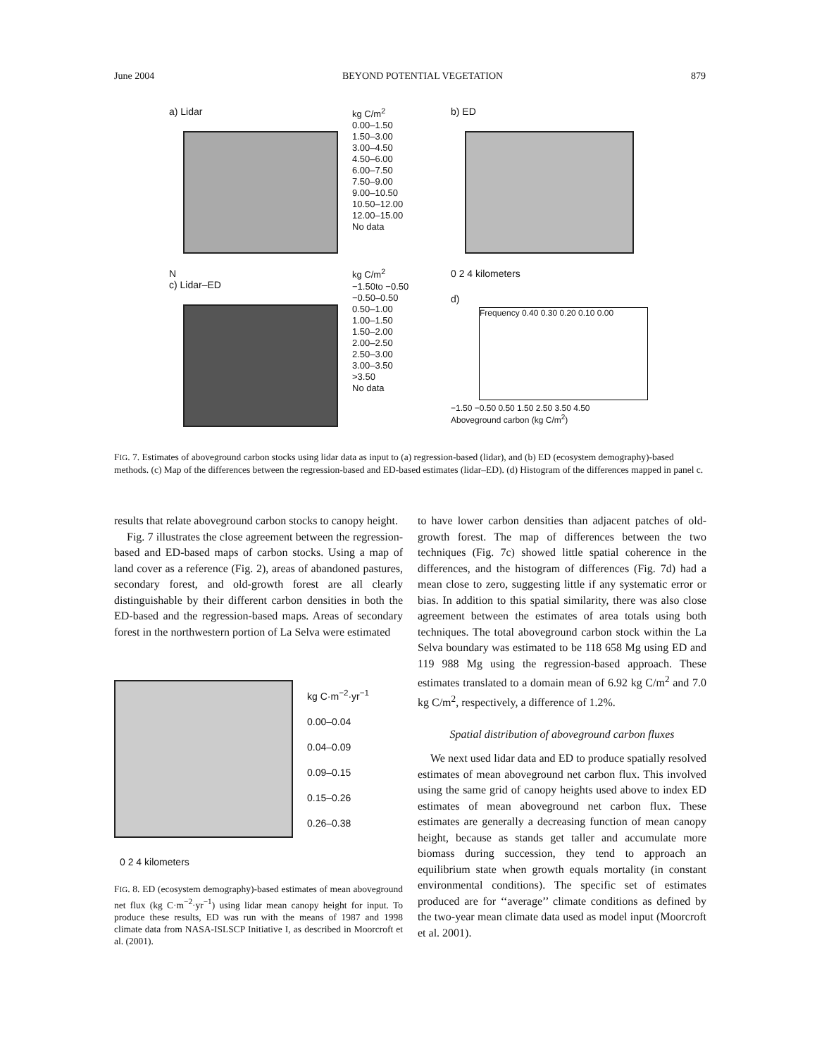June 2004 BEYOND POTENTIAL VEGETATION 879
a) Lidar
N
c) Lidar–ED
kg C/m<sup>2</sup>
0.00–1.50
1.50–3.00
3.00–4.50
4.50–6.00
6.00–7.50
7.50–9.00
9.00–10.50
10.50–12.00
12.00–15.00
No data
kg C/m<sup>2</sup>
−1.50to −0.50
−0.50–0.50
0.50–1.00
1.00–1.50
1.50–2.00
2.00–2.50
2.50–3.00
3.00–3.50
>3.50
No data
b) ED
0 2 4 kilometers
d)
Frequency 0.40 0.30 0.20 0.10 0.00
−1.50 −0.50 0.50 1.50 2.50 3.50 4.50
Aboveground carbon (kg C/m<sup>2</sup>)
FIG. 7. Estimates of aboveground carbon stocks using lidar data as input to (a) regression-based (lidar), and (b) ED (ecosystem demography)-based methods. (c) Map of the differences between the regression-based and ED-based estimates (lidar–ED). (d) Histogram of the differences mapped in panel c.
results that relate aboveground carbon stocks to canopy height.
Fig. 7 illustrates the close agreement between the regression-based and ED-based maps of carbon stocks. Using a map of land cover as a reference (Fig. 2), areas of abandoned pastures, secondary forest, and old-growth forest are all clearly distinguishable by their different carbon densities in both the ED-based and the regression-based maps. Areas of secondary forest in the northwestern portion of La Selva were estimated
kg C·m<sup>−2</sup>·yr<sup>−1</sup>
0.00–0.04
0.04–0.09
0.09–0.15
0.15–0.26
0.26–0.38
0 2 4 kilometers
FIG. 8. ED (ecosystem demography)-based estimates of mean aboveground net flux (kg C·m<sup>−2</sup>·yr<sup>−1</sup>) using lidar mean canopy height for input. To produce these results, ED was run with the means of 1987 and 1998 climate data from NASA-ISLSCP Initiative I, as described in Moorcroft et al. (2001).
to have lower carbon densities than adjacent patches of old-growth forest. The map of differences between the two techniques (Fig. 7c) showed little spatial coherence in the differences, and the histogram of differences (Fig. 7d) had a mean close to zero, suggesting little if any systematic error or bias. In addition to this spatial similarity, there was also close agreement between the estimates of area totals using both techniques. The total aboveground carbon stock within the La Selva boundary was estimated to be 118 658 Mg using ED and 119 988 Mg using the regression-based approach. These estimates translated to a domain mean of 6.92 kg C/m<sup>2</sup> and 7.0 kg C/m<sup>2</sup>, respectively, a difference of 1.2%.
Spatial distribution of aboveground carbon fluxes
We next used lidar data and ED to produce spatially resolved estimates of mean aboveground net carbon flux. This involved using the same grid of canopy heights used above to index ED estimates of mean aboveground net carbon flux. These estimates are generally a decreasing function of mean canopy height, because as stands get taller and accumulate more biomass during succession, they tend to approach an equilibrium state when growth equals mortality (in constant environmental conditions). The specific set of estimates produced are for ‘‘average’’ climate conditions as defined by the two-year mean climate data used as model input (Moorcroft et al. 2001).